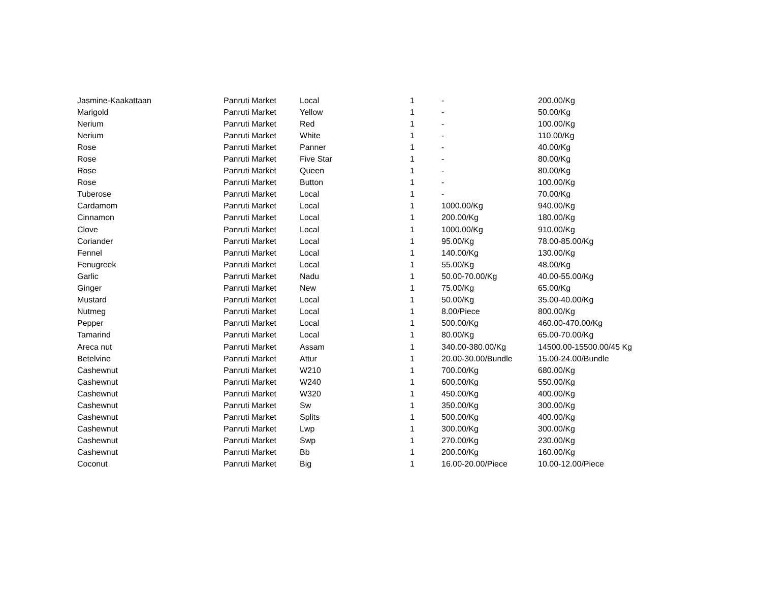| Jasmine-Kaakattaan | Panruti Market | Local | 1 | - | 200.00/Kg |
| Marigold | Panruti Market | Yellow | 1 | - | 50.00/Kg |
| Nerium | Panruti Market | Red | 1 | - | 100.00/Kg |
| Nerium | Panruti Market | White | 1 | - | 110.00/Kg |
| Rose | Panruti Market | Panner | 1 | - | 40.00/Kg |
| Rose | Panruti Market | Five Star | 1 | - | 80.00/Kg |
| Rose | Panruti Market | Queen | 1 | - | 80.00/Kg |
| Rose | Panruti Market | Button | 1 | - | 100.00/Kg |
| Tuberose | Panruti Market | Local | 1 | - | 70.00/Kg |
| Cardamom | Panruti Market | Local | 1 | 1000.00/Kg | 940.00/Kg |
| Cinnamon | Panruti Market | Local | 1 | 200.00/Kg | 180.00/Kg |
| Clove | Panruti Market | Local | 1 | 1000.00/Kg | 910.00/Kg |
| Coriander | Panruti Market | Local | 1 | 95.00/Kg | 78.00-85.00/Kg |
| Fennel | Panruti Market | Local | 1 | 140.00/Kg | 130.00/Kg |
| Fenugreek | Panruti Market | Local | 1 | 55.00/Kg | 48.00/Kg |
| Garlic | Panruti Market | Nadu | 1 | 50.00-70.00/Kg | 40.00-55.00/Kg |
| Ginger | Panruti Market | New | 1 | 75.00/Kg | 65.00/Kg |
| Mustard | Panruti Market | Local | 1 | 50.00/Kg | 35.00-40.00/Kg |
| Nutmeg | Panruti Market | Local | 1 | 8.00/Piece | 800.00/Kg |
| Pepper | Panruti Market | Local | 1 | 500.00/Kg | 460.00-470.00/Kg |
| Tamarind | Panruti Market | Local | 1 | 80.00/Kg | 65.00-70.00/Kg |
| Areca nut | Panruti Market | Assam | 1 | 340.00-380.00/Kg | 14500.00-15500.00/45 Kg |
| Betelvine | Panruti Market | Attur | 1 | 20.00-30.00/Bundle | 15.00-24.00/Bundle |
| Cashewnut | Panruti Market | W210 | 1 | 700.00/Kg | 680.00/Kg |
| Cashewnut | Panruti Market | W240 | 1 | 600.00/Kg | 550.00/Kg |
| Cashewnut | Panruti Market | W320 | 1 | 450.00/Kg | 400.00/Kg |
| Cashewnut | Panruti Market | Sw | 1 | 350.00/Kg | 300.00/Kg |
| Cashewnut | Panruti Market | Splits | 1 | 500.00/Kg | 400.00/Kg |
| Cashewnut | Panruti Market | Lwp | 1 | 300.00/Kg | 300.00/Kg |
| Cashewnut | Panruti Market | Swp | 1 | 270.00/Kg | 230.00/Kg |
| Cashewnut | Panruti Market | Bb | 1 | 200.00/Kg | 160.00/Kg |
| Coconut | Panruti Market | Big | 1 | 16.00-20.00/Piece | 10.00-12.00/Piece |